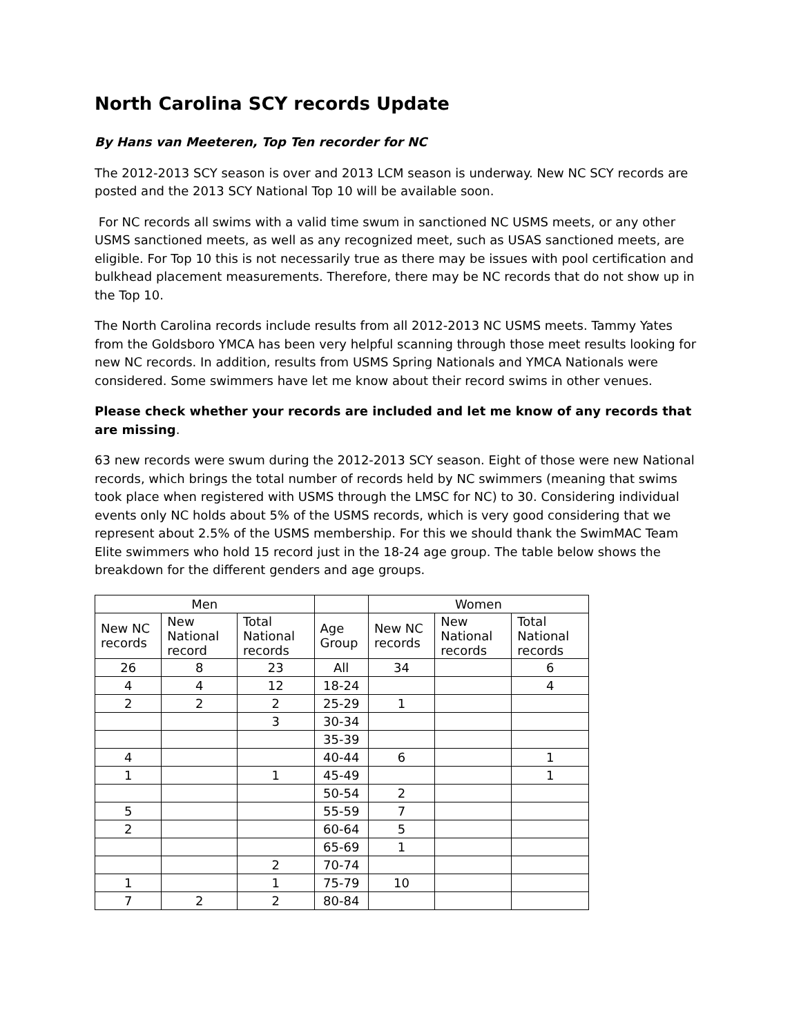North Carolina SCY records Update
By Hans van Meeteren, Top Ten recorder for NC
The 2012-2013 SCY season is over and 2013 LCM season is underway. New NC SCY records are posted and the 2013 SCY National Top 10 will be available soon.
For NC records all swims with a valid time swum in sanctioned NC USMS meets, or any other USMS sanctioned meets, as well as any recognized meet, such as USAS sanctioned meets, are eligible. For Top 10 this is not necessarily true as there may be issues with pool certification and bulkhead placement measurements. Therefore, there may be NC records that do not show up in the Top 10.
The North Carolina records include results from all 2012-2013 NC USMS meets. Tammy Yates from the Goldsboro YMCA has been very helpful scanning through those meet results looking for new NC records. In addition, results from USMS Spring Nationals and YMCA Nationals were considered. Some swimmers have let me know about their record swims in other venues.
Please check whether your records are included and let me know of any records that are missing.
63 new records were swum during the 2012-2013 SCY season. Eight of those were new National records, which brings the total number of records held by NC swimmers (meaning that swims took place when registered with USMS through the LMSC for NC) to 30. Considering individual events only NC holds about 5% of the USMS records, which is very good considering that we represent about 2.5% of the USMS membership. For this we should thank the SwimMAC Team Elite swimmers who hold 15 record just in the 18-24 age group. The table below shows the breakdown for the different genders and age groups.
| Men | | | | Women | | |
| --- | --- | --- | --- | --- | --- | --- |
| New NC records | New National record | Total National records | Age Group | New NC records | New National records | Total National records |
| 26 | 8 | 23 | All | 34 | | 6 |
| 4 | 4 | 12 | 18-24 | | | 4 |
| 2 | 2 | 2 | 25-29 | 1 | | |
| | | 3 | 30-34 | | | |
| | | | 35-39 | | | |
| 4 | | | 40-44 | 6 | | 1 |
| 1 | | 1 | 45-49 | | | 1 |
| | | | 50-54 | 2 | | |
| 5 | | | 55-59 | 7 | | |
| 2 | | | 60-64 | 5 | | |
| | | | 65-69 | 1 | | |
| | | 2 | 70-74 | | | |
| 1 | | 1 | 75-79 | 10 | | |
| 7 | 2 | 2 | 80-84 | | | |